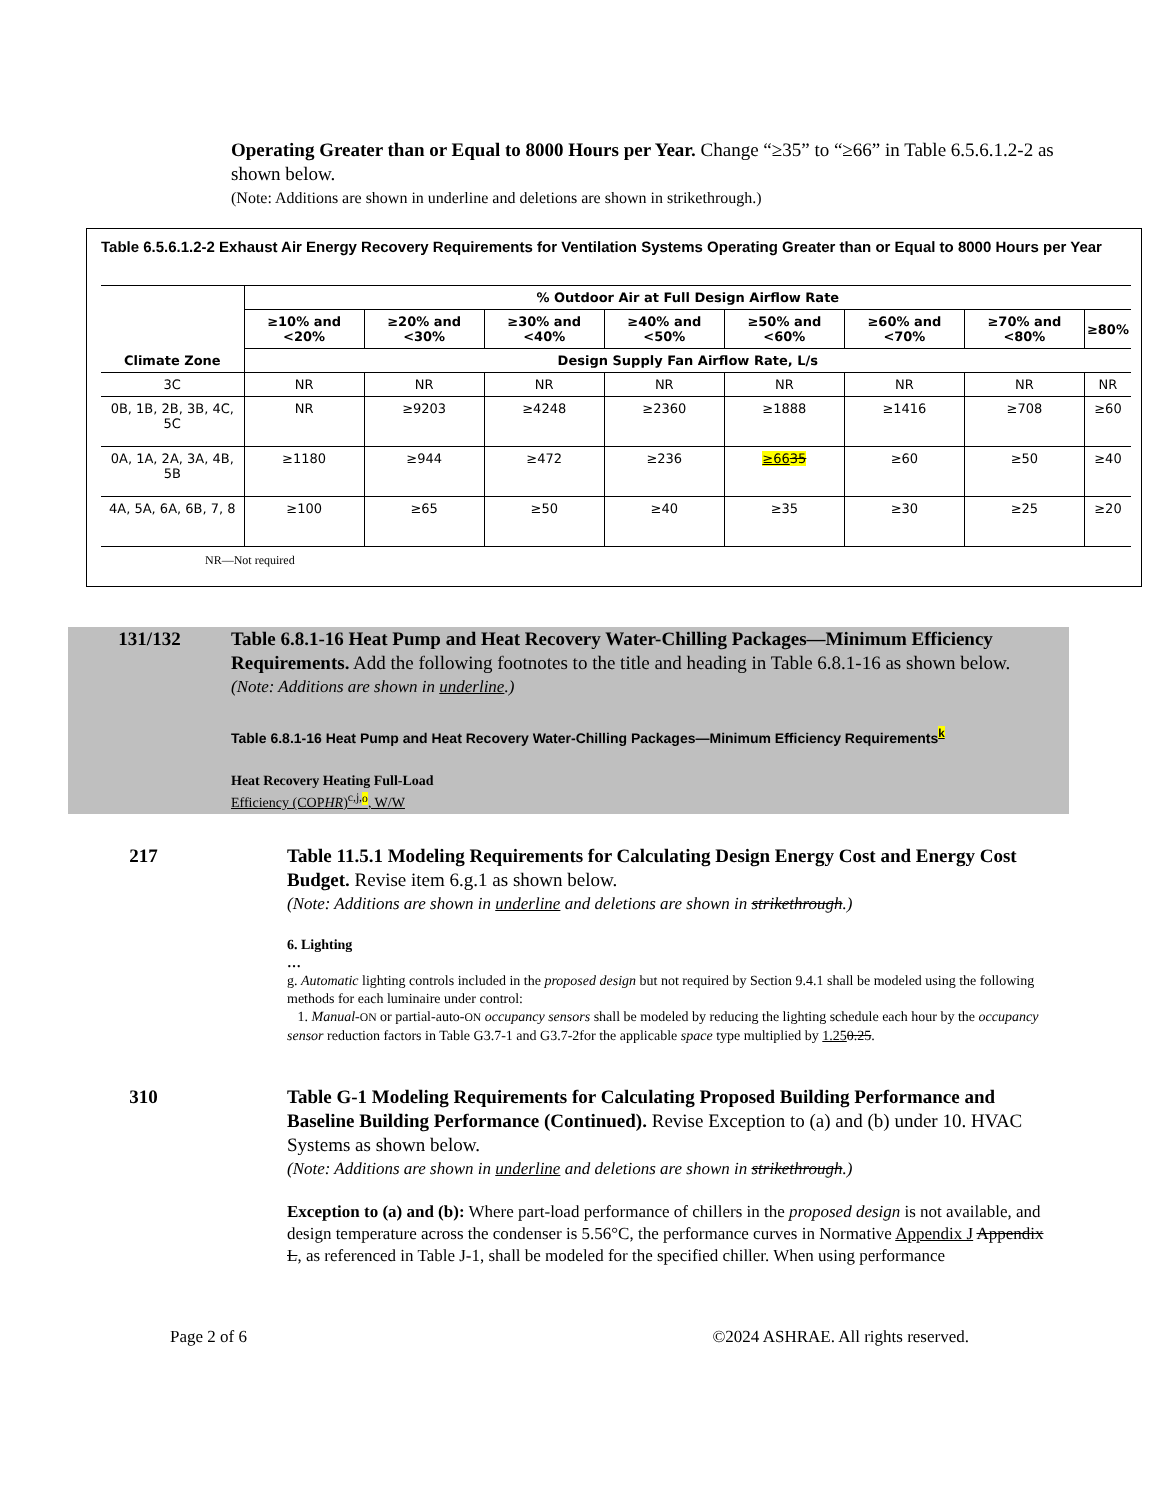Operating Greater than or Equal to 8000 Hours per Year. Change “≥35” to “≥66” in Table 6.5.6.1.2-2 as shown below.
(Note: Additions are shown in underline and deletions are shown in strikethrough.)
Table 6.5.6.1.2-2 Exhaust Air Energy Recovery Requirements for Ventilation Systems Operating Greater than or Equal to 8000 Hours per Year
| Climate Zone | % Outdoor Air at Full Design Airflow Rate | | | | | | | |
| --- | --- | --- | --- | --- | --- | --- | --- | --- |
| | ≥10% and <20% | ≥20% and <30% | ≥30% and <40% | ≥40% and <50% | ≥50% and <60% | ≥60% and <70% | ≥70% and <80% | ≥80% |
| | Design Supply Fan Airflow Rate, L/s | | | | | | | |
| 3C | NR | NR | NR | NR | NR | NR | NR | NR |
| 0B, 1B, 2B, 3B, 4C, 5C | NR | ≥9203 | ≥4248 | ≥2360 | ≥1888 | ≥1416 | ≥708 | ≥60 |
| 0A, 1A, 2A, 3A, 4B, 5B | ≥1180 | ≥944 | ≥472 | ≥236 | ≥66 35 | ≥60 | ≥50 | ≥40 |
| 4A, 5A, 6A, 6B, 7, 8 | ≥100 | ≥65 | ≥50 | ≥40 | ≥35 | ≥30 | ≥25 | ≥20 |
NR—Not required
131/132 Table 6.8.1-16 Heat Pump and Heat Recovery Water-Chilling Packages—Minimum Efficiency Requirements. Add the following footnotes to the title and heading in Table 6.8.1-16 as shown below.
(Note: Additions are shown in underline.)
Table 6.8.1-16 Heat Pump and Heat Recovery Water-Chilling Packages—Minimum Efficiency Requirements<sup>k</sup>
Heat Recovery Heating Full-Load
Efficiency (COPHR)<sup>c,j,o</sup>, W/W
217 Table 11.5.1 Modeling Requirements for Calculating Design Energy Cost and Energy Cost Budget. Revise item 6.g.1 as shown below.
(Note: Additions are shown in underline and deletions are shown in strikethrough.)
6. Lighting
…
g. Automatic lighting controls included in the proposed design but not required by Section 9.4.1 shall be modeled using the following methods for each luminaire under control:
1. Manual-ON or partial-auto-ON occupancy sensors shall be modeled by reducing the lighting schedule each hour by the occupancy sensor reduction factors in Table G3.7-1 and G3.7-2for the applicable space type multiplied by 1.250.25.
310 Table G-1 Modeling Requirements for Calculating Proposed Building Performance and Baseline Building Performance (Continued). Revise Exception to (a) and (b) under 10. HVAC Systems as shown below.
(Note: Additions are shown in underline and deletions are shown in strikethrough.)
Exception to (a) and (b): Where part-load performance of chillers in the proposed design is not available, and design temperature across the condenser is 5.56°C, the performance curves in Normative Appendix J Appendix L, as referenced in Table J-1, shall be modeled for the specified chiller. When using performance
Page 2 of 6 ©2024 ASHRAE. All rights reserved.